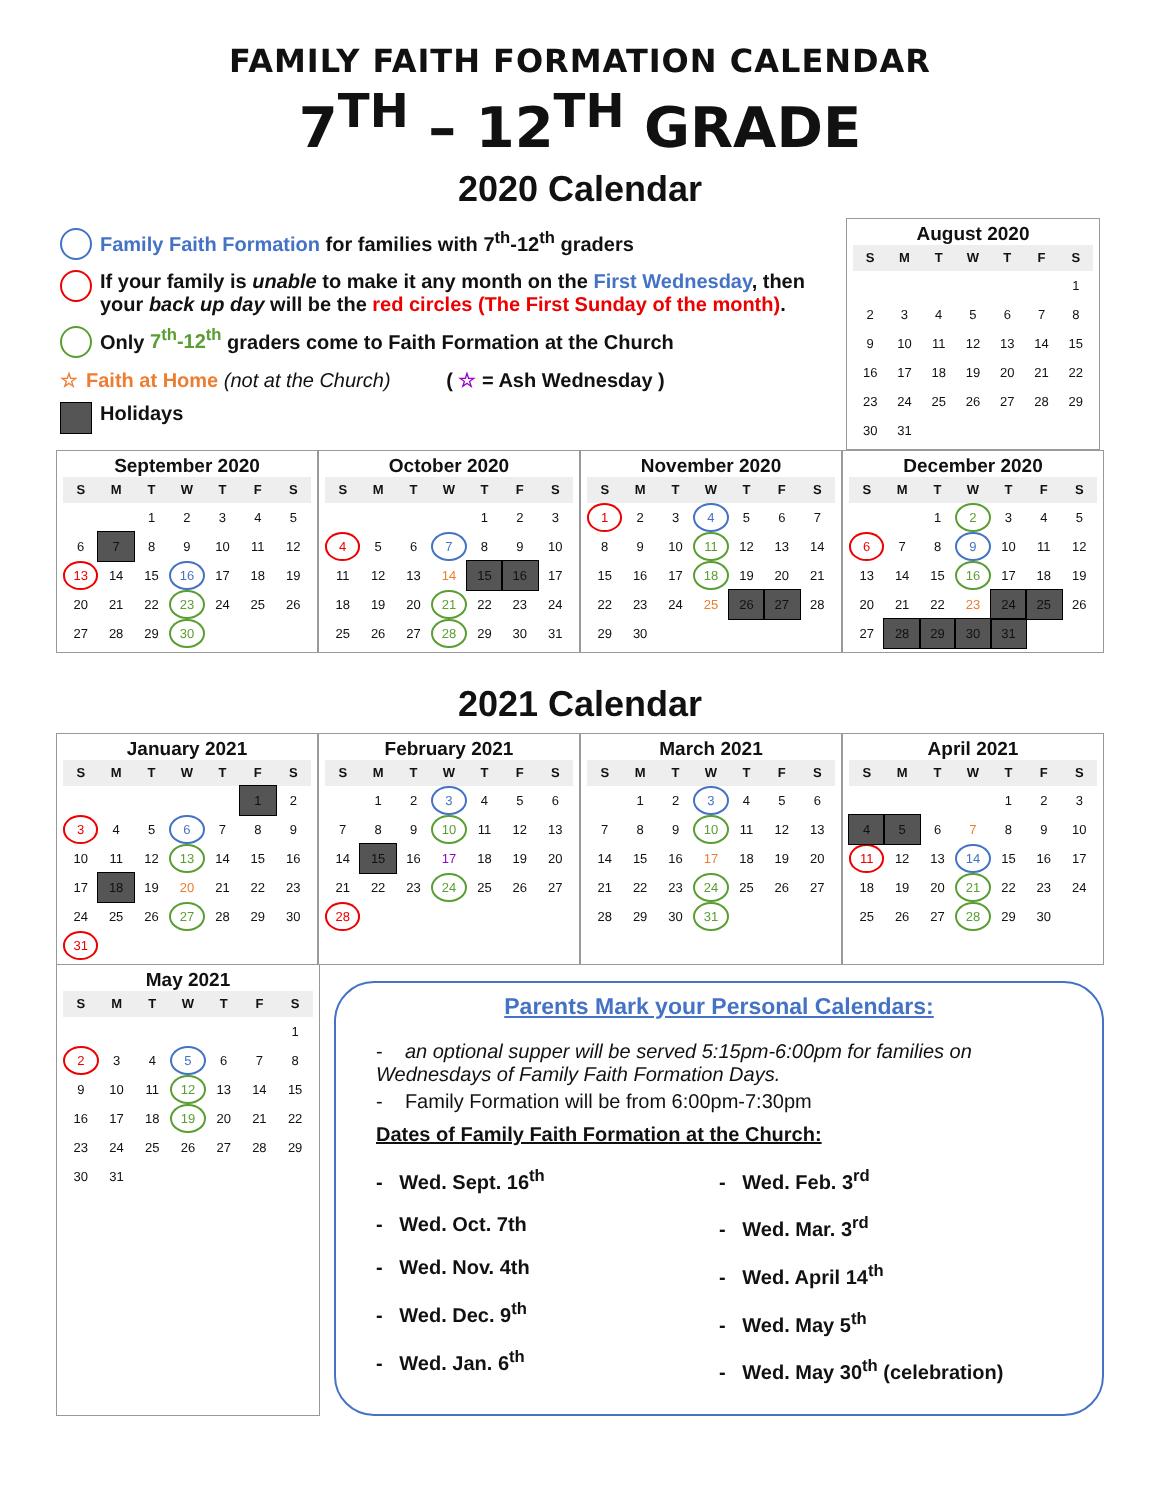FAMILY FAITH FORMATION CALENDAR
7<sup>TH</sup> – 12<sup>TH</sup> GRADE
2020 Calendar
Family Faith Formation for families with 7<sup>th</sup>-12<sup>th</sup> graders
If your family is unable to make it any month on the First Wednesday, then your back up day will be the red circles (The First Sunday of the month).
Only 7<sup>th</sup>-12<sup>th</sup> graders come to Faith Formation at the Church
☆ Faith at Home (not at the Church) ( ☆ = Ash Wednesday )
Holidays
August 2020
| S | M | T | W | T | F | S |
| --- | --- | --- | --- | --- | --- | --- |
| | | | | | | 1 |
| 2 | 3 | 4 | 5 | 6 | 7 | 8 |
| 9 | 10 | 11 | 12 | 13 | 14 | 15 |
| 16 | 17 | 18 | 19 | 20 | 21 | 22 |
| 23 | 24 | 25 | 26 | 27 | 28 | 29 |
| 30 | 31 | | | | | |
September 2020
| S | M | T | W | T | F | S |
| --- | --- | --- | --- | --- | --- | --- |
| | | 1 | 2 | 3 | 4 | 5 |
| 6 | 7 | 8 | 9 | 10 | 11 | 12 |
| 13 | 14 | 15 | 16 | 17 | 18 | 19 |
| 20 | 21 | 22 | 23 | 24 | 25 | 26 |
| 27 | 28 | 29 | 30 | | | |
October 2020
| S | M | T | W | T | F | S |
| --- | --- | --- | --- | --- | --- | --- |
| | | | | 1 | 2 | 3 |
| 4 | 5 | 6 | 7 | 8 | 9 | 10 |
| 11 | 12 | 13 | 14 | 15 | 16 | 17 |
| 18 | 19 | 20 | 21 | 22 | 23 | 24 |
| 25 | 26 | 27 | 28 | 29 | 30 | 31 |
November 2020
| S | M | T | W | T | F | S |
| --- | --- | --- | --- | --- | --- | --- |
| 1 | 2 | 3 | 4 | 5 | 6 | 7 |
| 8 | 9 | 10 | 11 | 12 | 13 | 14 |
| 15 | 16 | 17 | 18 | 19 | 20 | 21 |
| 22 | 23 | 24 | 25 | 26 | 27 | 28 |
| 29 | 30 | | | | | |
December 2020
| S | M | T | W | T | F | S |
| --- | --- | --- | --- | --- | --- | --- |
| | | 1 | 2 | 3 | 4 | 5 |
| 6 | 7 | 8 | 9 | 10 | 11 | 12 |
| 13 | 14 | 15 | 16 | 17 | 18 | 19 |
| 20 | 21 | 22 | 23 | 24 | 25 | 26 |
| 27 | 28 | 29 | 30 | 31 | | |
2021 Calendar
January 2021
| S | M | T | W | T | F | S |
| --- | --- | --- | --- | --- | --- | --- |
| | | | | | 1 | 2 |
| 3 | 4 | 5 | 6 | 7 | 8 | 9 |
| 10 | 11 | 12 | 13 | 14 | 15 | 16 |
| 17 | 18 | 19 | 20 | 21 | 22 | 23 |
| 24 | 25 | 26 | 27 | 28 | 29 | 30 |
| 31 | | | | | | |
February 2021
| S | M | T | W | T | F | S |
| --- | --- | --- | --- | --- | --- | --- |
| | 1 | 2 | 3 | 4 | 5 | 6 |
| 7 | 8 | 9 | 10 | 11 | 12 | 13 |
| 14 | 15 | 16 | 17 | 18 | 19 | 20 |
| 21 | 22 | 23 | 24 | 25 | 26 | 27 |
| 28 | | | | | | |
March 2021
| S | M | T | W | T | F | S |
| --- | --- | --- | --- | --- | --- | --- |
| | 1 | 2 | 3 | 4 | 5 | 6 |
| 7 | 8 | 9 | 10 | 11 | 12 | 13 |
| 14 | 15 | 16 | 17 | 18 | 19 | 20 |
| 21 | 22 | 23 | 24 | 25 | 26 | 27 |
| 28 | 29 | 30 | 31 | | | |
April 2021
| S | M | T | W | T | F | S |
| --- | --- | --- | --- | --- | --- | --- |
| | | | | 1 | 2 | 3 |
| 4 | 5 | 6 | 7 | 8 | 9 | 10 |
| 11 | 12 | 13 | 14 | 15 | 16 | 17 |
| 18 | 19 | 20 | 21 | 22 | 23 | 24 |
| 25 | 26 | 27 | 28 | 29 | 30 | |
May 2021
| S | M | T | W | T | F | S |
| --- | --- | --- | --- | --- | --- | --- |
| | | | | | | 1 |
| 2 | 3 | 4 | 5 | 6 | 7 | 8 |
| 9 | 10 | 11 | 12 | 13 | 14 | 15 |
| 16 | 17 | 18 | 19 | 20 | 21 | 22 |
| 23 | 24 | 25 | 26 | 27 | 28 | 29 |
| 30 | 31 | | | | | |
Parents Mark your Personal Calendars:
- an optional supper will be served 5:15pm-6:00pm for families on Wednesdays of Family Faith Formation Days.
- Family Formation will be from 6:00pm-7:30pm
Dates of Family Faith Formation at the Church:
- Wed. Sept. 16<sup>th</sup>
- Wed. Oct. 7th
- Wed. Nov. 4th
- Wed. Dec. 9<sup>th</sup>
- Wed. Jan. 6<sup>th</sup>
- Wed. Feb. 3<sup>rd</sup>
- Wed. Mar. 3<sup>rd</sup>
- Wed. April 14<sup>th</sup>
- Wed. May 5<sup>th</sup>
- Wed. May 30<sup>th</sup> (celebration)